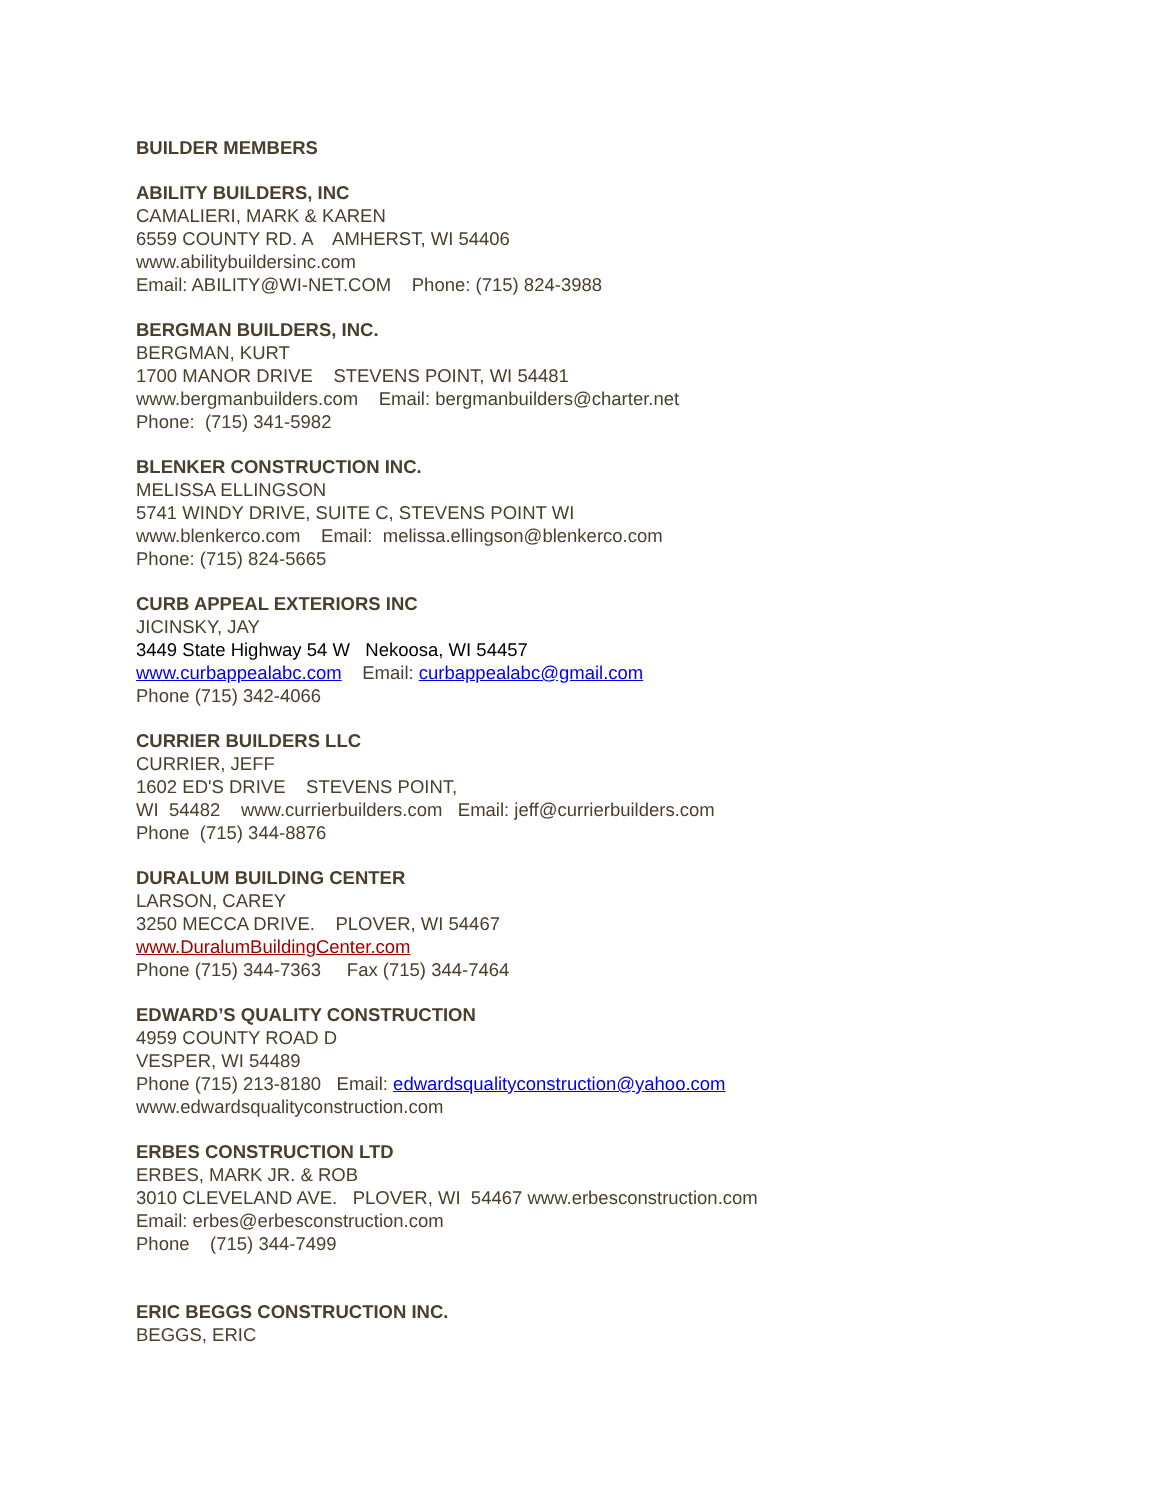BUILDER MEMBERS
ABILITY BUILDERS, INC
CAMALIERI, MARK & KAREN
6559 COUNTY RD. A AMHERST, WI 54406
www.abilitybuildersinc.com
Email: ABILITY@WI-NET.COM Phone: (715) 824-3988
BERGMAN BUILDERS, INC.
BERGMAN, KURT
1700 MANOR DRIVE STEVENS POINT, WI 54481
www.bergmanbuilders.com Email: bergmanbuilders@charter.net
Phone: (715) 341-5982
BLENKER CONSTRUCTION INC.
MELISSA ELLINGSON
5741 WINDY DRIVE, SUITE C, STEVENS POINT WI
www.blenkerco.com Email: melissa.ellingson@blenkerco.com
Phone: (715) 824-5665
CURB APPEAL EXTERIORS INC
JICINSKY, JAY
3449 State Highway 54 W Nekoosa, WI 54457
www.curbappealabc.com Email: curbappealabc@gmail.com
Phone (715) 342-4066
CURRIER BUILDERS LLC
CURRIER, JEFF
1602 ED'S DRIVE STEVENS POINT,
WI 54482 www.currierbuilders.com Email: jeff@currierbuilders.com
Phone (715) 344-8876
DURALUM BUILDING CENTER
LARSON, CAREY
3250 MECCA DRIVE. PLOVER, WI 54467
www.DuralumBuildingCenter.com
Phone (715) 344-7363 Fax (715) 344-7464
EDWARD’S QUALITY CONSTRUCTION
4959 COUNTY ROAD D
VESPER, WI 54489
Phone (715) 213-8180 Email: edwardsqualityconstruction@yahoo.com
www.edwardsqualityconstruction.com
ERBES CONSTRUCTION LTD
ERBES, MARK JR. & ROB
3010 CLEVELAND AVE. PLOVER, WI 54467 www.erbesconstruction.com
Email: erbes@erbesconstruction.com
Phone (715) 344-7499
ERIC BEGGS CONSTRUCTION INC.
BEGGS, ERIC